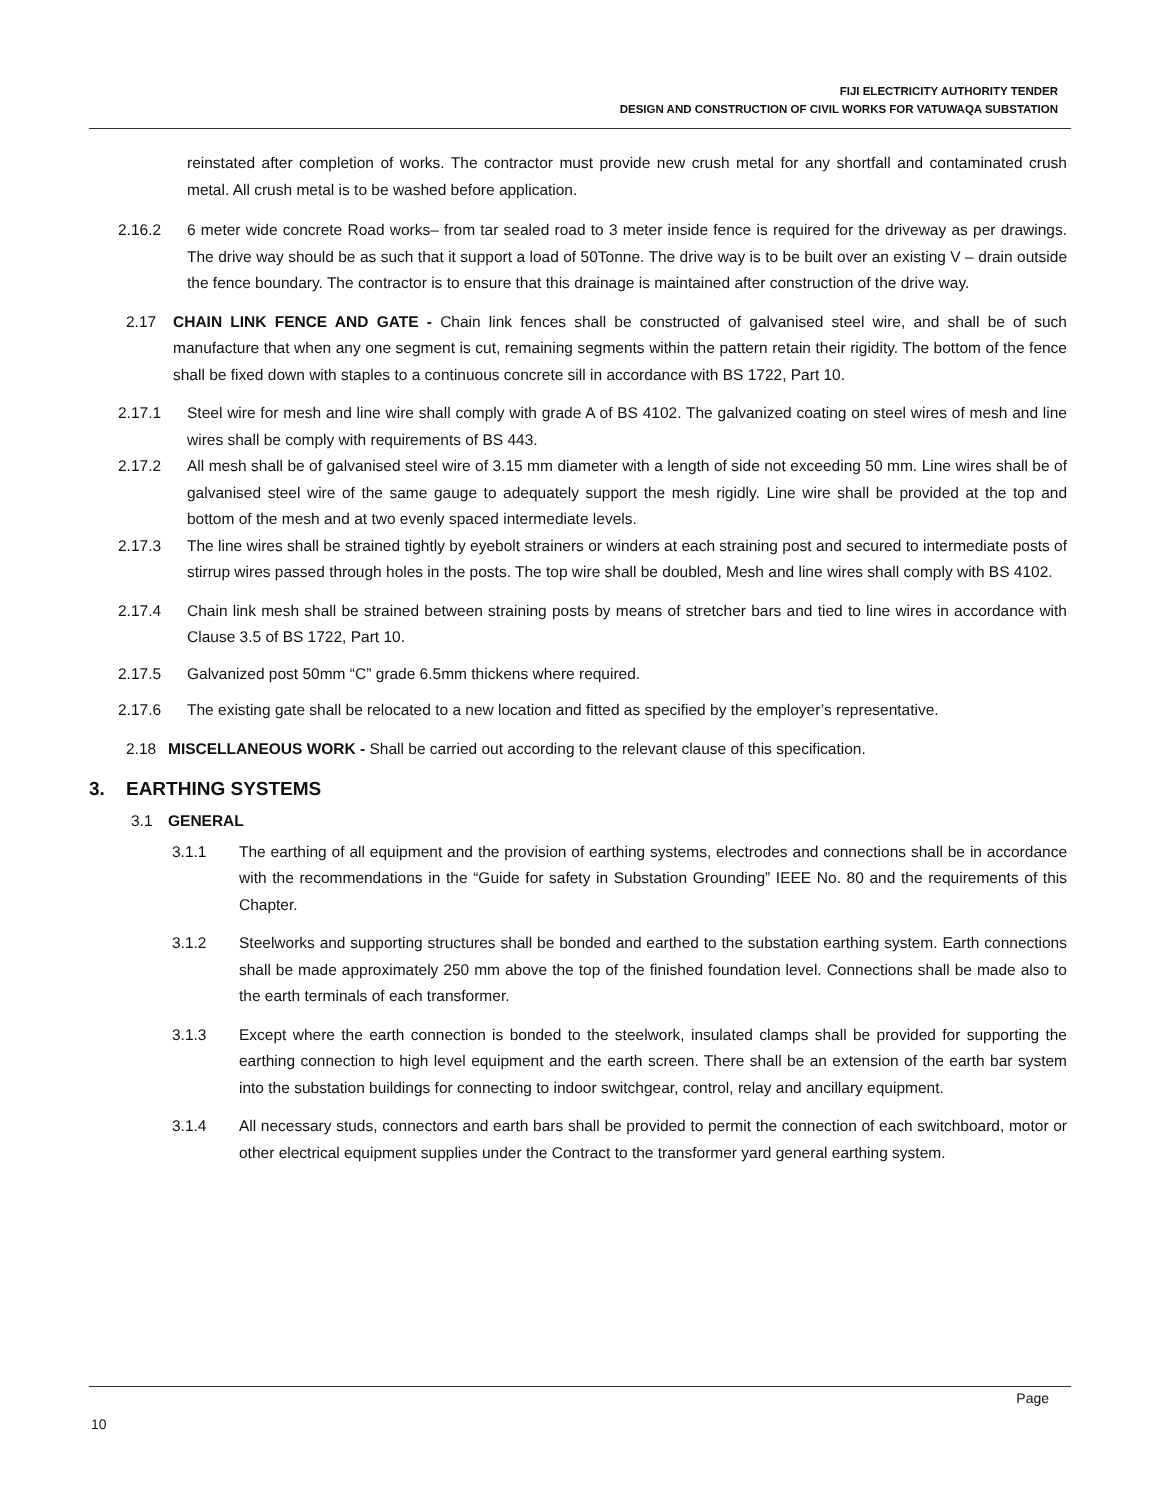FIJI ELECTRICITY AUTHORITY TENDER
DESIGN AND CONSTRUCTION OF CIVIL WORKS FOR VATUWAQA SUBSTATION
reinstated after completion of works. The contractor must provide new crush metal for any shortfall and contaminated crush metal. All crush metal is to be washed before application.
2.16.2 6 meter wide concrete Road works– from tar sealed road to 3 meter inside fence is required for the driveway as per drawings. The drive way should be as such that it support a load of 50Tonne. The drive way is to be built over an existing V – drain outside the fence boundary. The contractor is to ensure that this drainage is maintained after construction of the drive way.
2.17 CHAIN LINK FENCE AND GATE - Chain link fences shall be constructed of galvanised steel wire, and shall be of such manufacture that when any one segment is cut, remaining segments within the pattern retain their rigidity. The bottom of the fence shall be fixed down with staples to a continuous concrete sill in accordance with BS 1722, Part 10.
2.17.1 Steel wire for mesh and line wire shall comply with grade A of BS 4102. The galvanized coating on steel wires of mesh and line wires shall be comply with requirements of BS 443.
2.17.2 All mesh shall be of galvanised steel wire of 3.15 mm diameter with a length of side not exceeding 50 mm. Line wires shall be of galvanised steel wire of the same gauge to adequately support the mesh rigidly. Line wire shall be provided at the top and bottom of the mesh and at two evenly spaced intermediate levels.
2.17.3 The line wires shall be strained tightly by eyebolt strainers or winders at each straining post and secured to intermediate posts of stirrup wires passed through holes in the posts. The top wire shall be doubled, Mesh and line wires shall comply with BS 4102.
2.17.4 Chain link mesh shall be strained between straining posts by means of stretcher bars and tied to line wires in accordance with Clause 3.5 of BS 1722, Part 10.
2.17.5 Galvanized post 50mm “C” grade 6.5mm thickens where required.
2.17.6 The existing gate shall be relocated to a new location and fitted as specified by the employer’s representative.
2.18 MISCELLANEOUS WORK - Shall be carried out according to the relevant clause of this specification.
3. EARTHING SYSTEMS
3.1 GENERAL
3.1.1 The earthing of all equipment and the provision of earthing systems, electrodes and connections shall be in accordance with the recommendations in the “Guide for safety in Substation Grounding” IEEE No. 80 and the requirements of this Chapter.
3.1.2 Steelworks and supporting structures shall be bonded and earthed to the substation earthing system. Earth connections shall be made approximately 250 mm above the top of the finished foundation level. Connections shall be made also to the earth terminals of each transformer.
3.1.3 Except where the earth connection is bonded to the steelwork, insulated clamps shall be provided for supporting the earthing connection to high level equipment and the earth screen. There shall be an extension of the earth bar system into the substation buildings for connecting to indoor switchgear, control, relay and ancillary equipment.
3.1.4 All necessary studs, connectors and earth bars shall be provided to permit the connection of each switchboard, motor or other electrical equipment supplies under the Contract to the transformer yard general earthing system.
Page
10